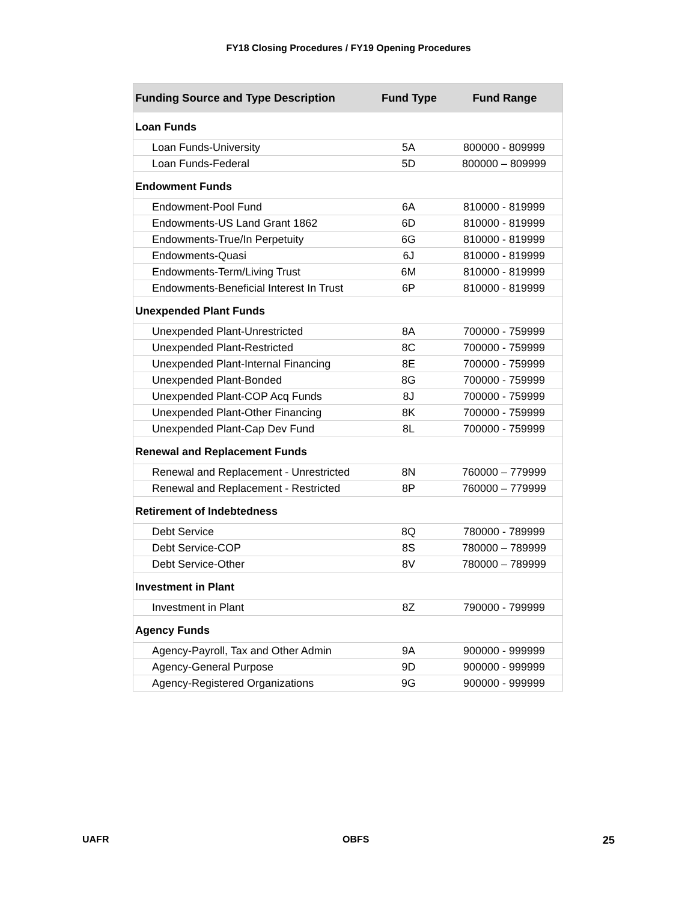FY18 Closing Procedures / FY19 Opening Procedures
| Funding Source and Type Description | Fund Type | Fund Range |
| --- | --- | --- |
| Loan Funds | | |
| Loan Funds-University | 5A | 800000 - 809999 |
| Loan Funds-Federal | 5D | 800000 – 809999 |
| Endowment Funds | | |
| Endowment-Pool Fund | 6A | 810000 - 819999 |
| Endowments-US Land Grant 1862 | 6D | 810000 - 819999 |
| Endowments-True/In Perpetuity | 6G | 810000 - 819999 |
| Endowments-Quasi | 6J | 810000 - 819999 |
| Endowments-Term/Living Trust | 6M | 810000 - 819999 |
| Endowments-Beneficial Interest In Trust | 6P | 810000 - 819999 |
| Unexpended Plant Funds | | |
| Unexpended Plant-Unrestricted | 8A | 700000 - 759999 |
| Unexpended Plant-Restricted | 8C | 700000 - 759999 |
| Unexpended Plant-Internal Financing | 8E | 700000 - 759999 |
| Unexpended Plant-Bonded | 8G | 700000 - 759999 |
| Unexpended Plant-COP Acq Funds | 8J | 700000 - 759999 |
| Unexpended Plant-Other Financing | 8K | 700000 - 759999 |
| Unexpended Plant-Cap Dev Fund | 8L | 700000 - 759999 |
| Renewal and Replacement Funds | | |
| Renewal and Replacement - Unrestricted | 8N | 760000 – 779999 |
| Renewal and Replacement - Restricted | 8P | 760000 – 779999 |
| Retirement of Indebtedness | | |
| Debt Service | 8Q | 780000 - 789999 |
| Debt Service-COP | 8S | 780000 – 789999 |
| Debt Service-Other | 8V | 780000 – 789999 |
| Investment in Plant | | |
| Investment in Plant | 8Z | 790000 - 799999 |
| Agency Funds | | |
| Agency-Payroll, Tax and Other Admin | 9A | 900000 - 999999 |
| Agency-General Purpose | 9D | 900000 - 999999 |
| Agency-Registered Organizations | 9G | 900000 - 999999 |
UAFR OBFS 25